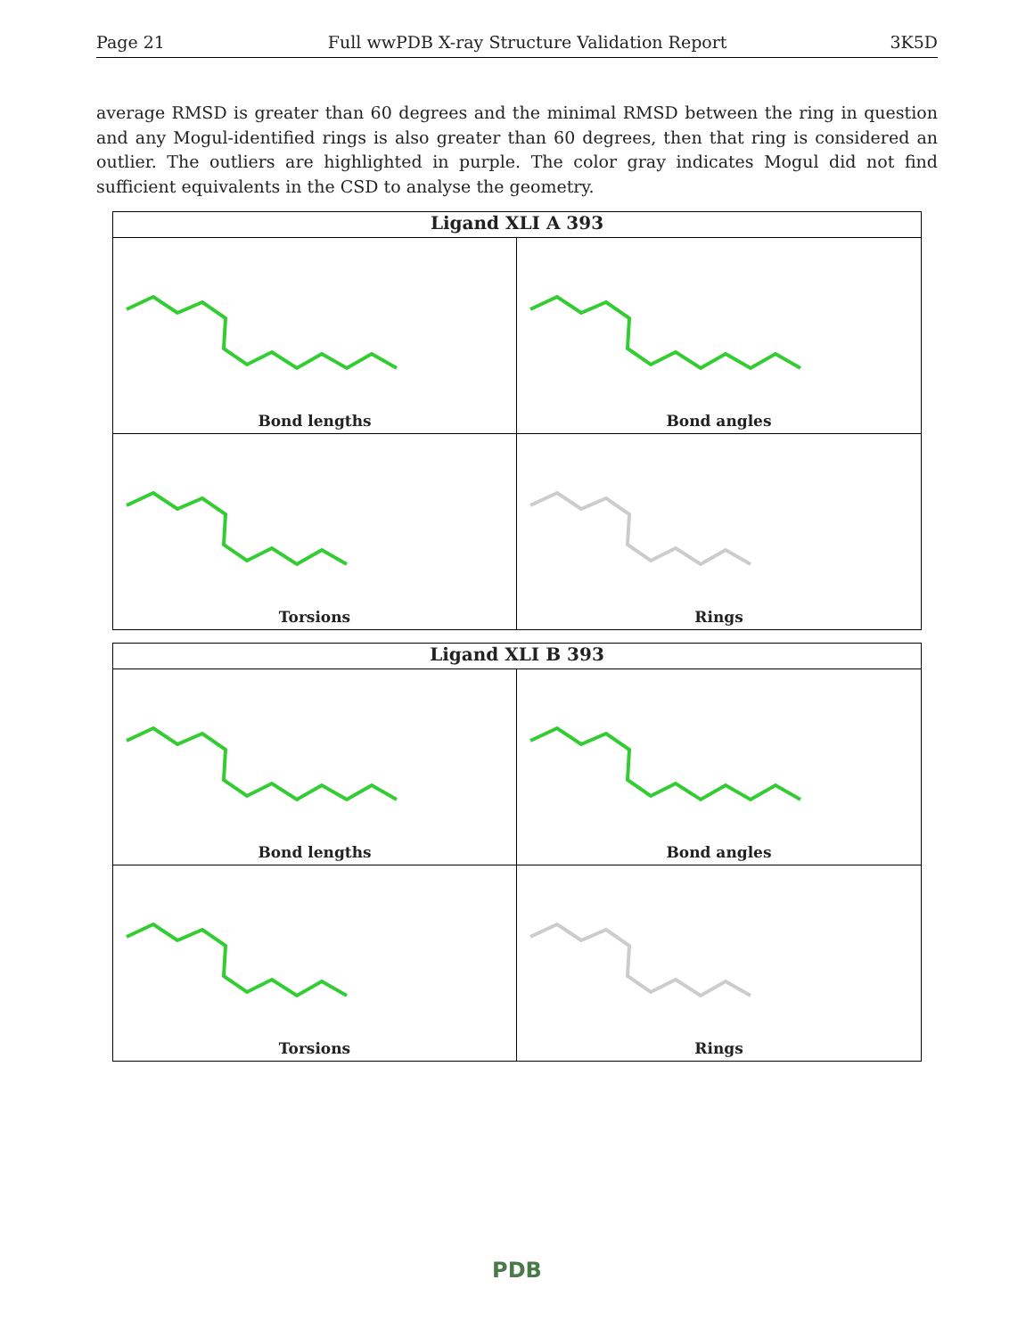Page 21 Full wwPDB X-ray Structure Validation Report 3K5D
average RMSD is greater than 60 degrees and the minimal RMSD between the ring in question and any Mogul-identified rings is also greater than 60 degrees, then that ring is considered an outlier. The outliers are highlighted in purple. The color gray indicates Mogul did not find sufficient equivalents in the CSD to analyse the geometry.
Ligand XLI A 393
Bond lengths
Bond angles
Torsions
Rings
Ligand XLI B 393
Bond lengths
Bond angles
Torsions
Rings
PDB